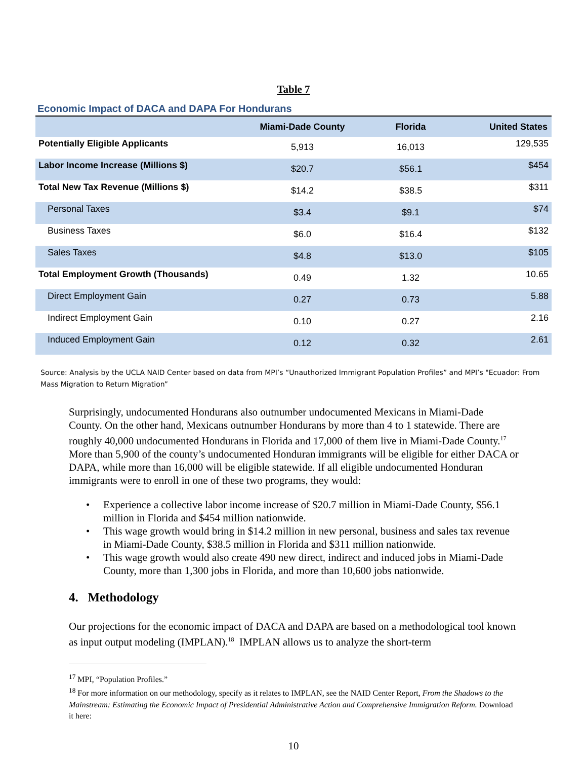Table 7
Economic Impact of DACA and DAPA For Hondurans
| | Miami-Dade County | Florida | United States |
| --- | --- | --- | --- |
| Potentially Eligible Applicants | 5,913 | 16,013 | 129,535 |
| Labor Income Increase (Millions $) | $20.7 | $56.1 | $454 |
| Total New Tax Revenue (Millions $) | $14.2 | $38.5 | $311 |
| Personal Taxes | $3.4 | $9.1 | $74 |
| Business Taxes | $6.0 | $16.4 | $132 |
| Sales Taxes | $4.8 | $13.0 | $105 |
| Total Employment Growth (Thousands) | 0.49 | 1.32 | 10.65 |
| Direct Employment Gain | 0.27 | 0.73 | 5.88 |
| Indirect Employment Gain | 0.10 | 0.27 | 2.16 |
| Induced Employment Gain | 0.12 | 0.32 | 2.61 |
Source: Analysis by the UCLA NAID Center based on data from MPI’s “Unauthorized Immigrant Population Profiles” and MPI’s "Ecuador: From Mass Migration to Return Migration”
Surprisingly, undocumented Hondurans also outnumber undocumented Mexicans in Miami-Dade County. On the other hand, Mexicans outnumber Hondurans by more than 4 to 1 statewide. There are roughly 40,000 undocumented Hondurans in Florida and 17,000 of them live in Miami-Dade County.<sup>17</sup> More than 5,900 of the county’s undocumented Honduran immigrants will be eligible for either DACA or DAPA, while more than 16,000 will be eligible statewide. If all eligible undocumented Honduran immigrants were to enroll in one of these two programs, they would:
• Experience a collective labor income increase of $20.7 million in Miami-Dade County, $56.1 million in Florida and $454 million nationwide.
• This wage growth would bring in $14.2 million in new personal, business and sales tax revenue in Miami-Dade County, $38.5 million in Florida and $311 million nationwide.
• This wage growth would also create 490 new direct, indirect and induced jobs in Miami-Dade County, more than 1,300 jobs in Florida, and more than 10,600 jobs nationwide.
4. Methodology
Our projections for the economic impact of DACA and DAPA are based on a methodological tool known as input output modeling (IMPLAN).<sup>18</sup> IMPLAN allows us to analyze the short-term
<sup>17</sup> MPI, “Population Profiles.”
<sup>18</sup> For more information on our methodology, specify as it relates to IMPLAN, see the NAID Center Report, From the Shadows to the Mainstream: Estimating the Economic Impact of Presidential Administrative Action and Comprehensive Immigration Reform. Download it here:
10